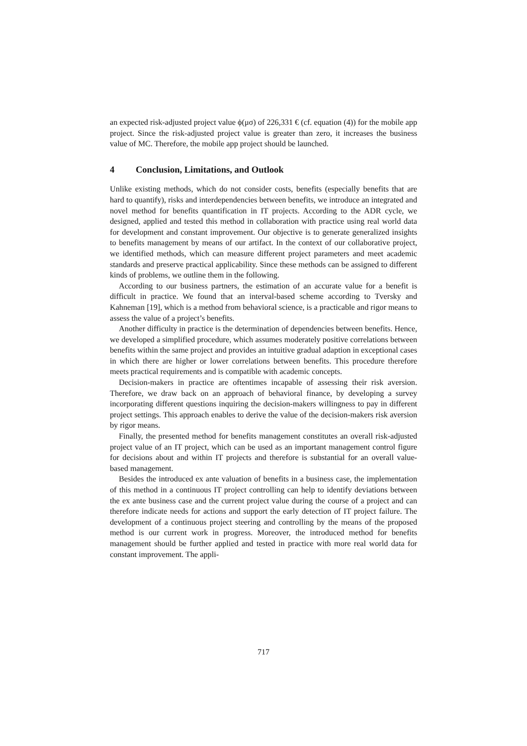an expected risk-adjusted project value ϕ(μσ) of 226,331 € (cf. equation (4)) for the mobile app project. Since the risk-adjusted project value is greater than zero, it increases the business value of MC. Therefore, the mobile app project should be launched.
4 Conclusion, Limitations, and Outlook
Unlike existing methods, which do not consider costs, benefits (especially benefits that are hard to quantify), risks and interdependencies between benefits, we introduce an integrated and novel method for benefits quantification in IT projects. According to the ADR cycle, we designed, applied and tested this method in collaboration with practice using real world data for development and constant improvement. Our objective is to generate generalized insights to benefits management by means of our artifact. In the context of our collaborative project, we identified methods, which can measure different project parameters and meet academic standards and preserve practical applicability. Since these methods can be assigned to different kinds of problems, we outline them in the following.
According to our business partners, the estimation of an accurate value for a benefit is difficult in practice. We found that an interval-based scheme according to Tversky and Kahneman [19], which is a method from behavioral science, is a practicable and rigor means to assess the value of a project’s benefits.
Another difficulty in practice is the determination of dependencies between benefits. Hence, we developed a simplified procedure, which assumes moderately positive correlations between benefits within the same project and provides an intuitive gradual adaption in exceptional cases in which there are higher or lower correlations between benefits. This procedure therefore meets practical requirements and is compatible with academic concepts.
Decision-makers in practice are oftentimes incapable of assessing their risk aversion. Therefore, we draw back on an approach of behavioral finance, by developing a survey incorporating different questions inquiring the decision-makers willingness to pay in different project settings. This approach enables to derive the value of the decision-makers risk aversion by rigor means.
Finally, the presented method for benefits management constitutes an overall risk-adjusted project value of an IT project, which can be used as an important management control figure for decisions about and within IT projects and therefore is substantial for an overall value-based management.
Besides the introduced ex ante valuation of benefits in a business case, the implementation of this method in a continuous IT project controlling can help to identify deviations between the ex ante business case and the current project value during the course of a project and can therefore indicate needs for actions and support the early detection of IT project failure. The development of a continuous project steering and controlling by the means of the proposed method is our current work in progress. Moreover, the introduced method for benefits management should be further applied and tested in practice with more real world data for constant improvement. The appli-
717